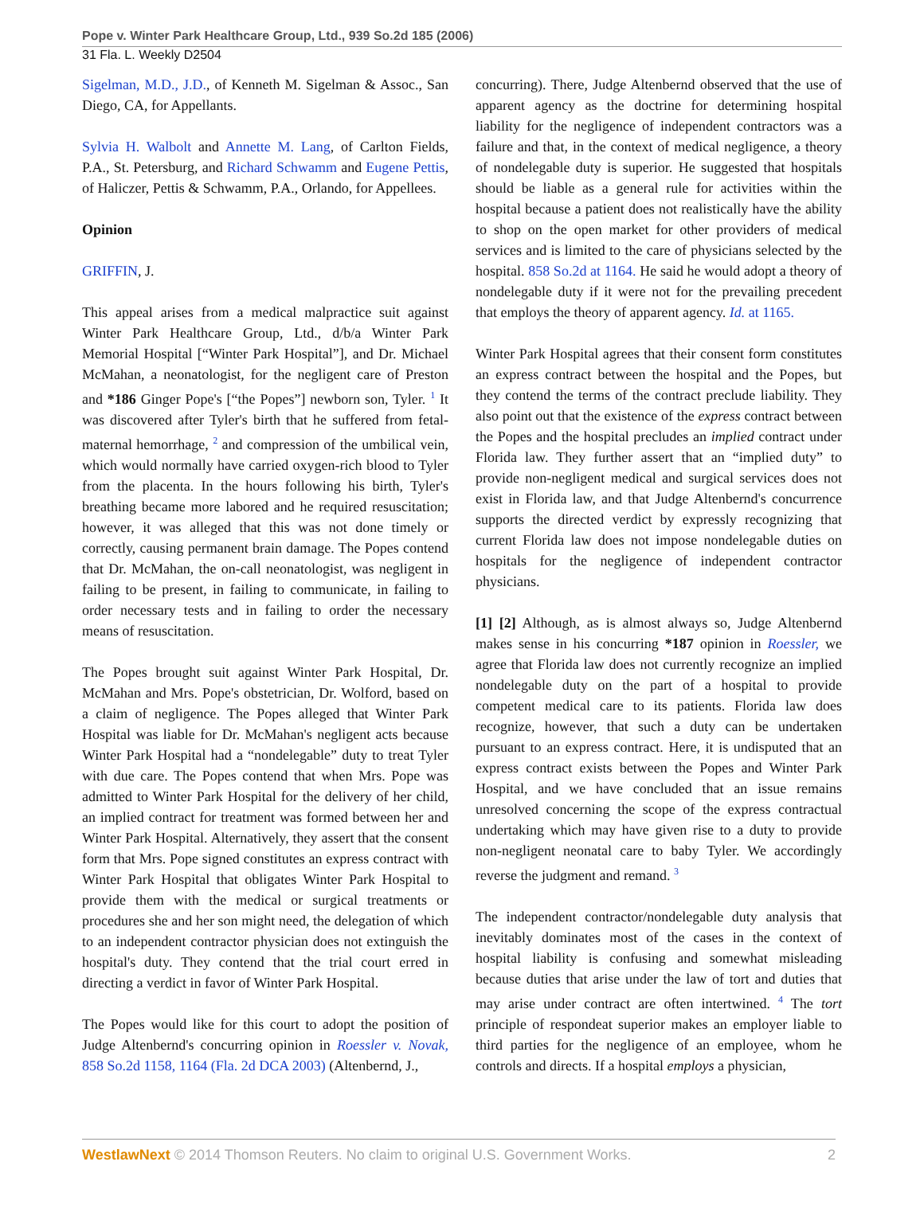Pope v. Winter Park Healthcare Group, Ltd., 939 So.2d 185 (2006)
31 Fla. L. Weekly D2504
Sigelman, M.D., J.D., of Kenneth M. Sigelman & Assoc., San Diego, CA, for Appellants.
Sylvia H. Walbolt and Annette M. Lang, of Carlton Fields, P.A., St. Petersburg, and Richard Schwamm and Eugene Pettis, of Haliczer, Pettis & Schwamm, P.A., Orlando, for Appellees.
Opinion
GRIFFIN, J.
This appeal arises from a medical malpractice suit against Winter Park Healthcare Group, Ltd., d/b/a Winter Park Memorial Hospital [“Winter Park Hospital”], and Dr. Michael McMahan, a neonatologist, for the negligent care of Preston and *186 Ginger Pope's [“the Popes”] newborn son, Tyler. <sup>1</sup> It was discovered after Tyler's birth that he suffered from fetal-maternal hemorrhage, <sup>2</sup> and compression of the umbilical vein, which would normally have carried oxygen-rich blood to Tyler from the placenta. In the hours following his birth, Tyler's breathing became more labored and he required resuscitation; however, it was alleged that this was not done timely or correctly, causing permanent brain damage. The Popes contend that Dr. McMahan, the on-call neonatologist, was negligent in failing to be present, in failing to communicate, in failing to order necessary tests and in failing to order the necessary means of resuscitation.
The Popes brought suit against Winter Park Hospital, Dr. McMahan and Mrs. Pope's obstetrician, Dr. Wolford, based on a claim of negligence. The Popes alleged that Winter Park Hospital was liable for Dr. McMahan's negligent acts because Winter Park Hospital had a “nondelegable” duty to treat Tyler with due care. The Popes contend that when Mrs. Pope was admitted to Winter Park Hospital for the delivery of her child, an implied contract for treatment was formed between her and Winter Park Hospital. Alternatively, they assert that the consent form that Mrs. Pope signed constitutes an express contract with Winter Park Hospital that obligates Winter Park Hospital to provide them with the medical or surgical treatments or procedures she and her son might need, the delegation of which to an independent contractor physician does not extinguish the hospital's duty. They contend that the trial court erred in directing a verdict in favor of Winter Park Hospital.
The Popes would like for this court to adopt the position of Judge Altenbernd's concurring opinion in Roessler v. Novak, 858 So.2d 1158, 1164 (Fla. 2d DCA 2003) (Altenbernd, J.,
concurring). There, Judge Altenbernd observed that the use of apparent agency as the doctrine for determining hospital liability for the negligence of independent contractors was a failure and that, in the context of medical negligence, a theory of nondelegable duty is superior. He suggested that hospitals should be liable as a general rule for activities within the hospital because a patient does not realistically have the ability to shop on the open market for other providers of medical services and is limited to the care of physicians selected by the hospital. 858 So.2d at 1164. He said he would adopt a theory of nondelegable duty if it were not for the prevailing precedent that employs the theory of apparent agency. Id. at 1165.
Winter Park Hospital agrees that their consent form constitutes an express contract between the hospital and the Popes, but they contend the terms of the contract preclude liability. They also point out that the existence of the express contract between the Popes and the hospital precludes an implied contract under Florida law. They further assert that an “implied duty” to provide non-negligent medical and surgical services does not exist in Florida law, and that Judge Altenbernd's concurrence supports the directed verdict by expressly recognizing that current Florida law does not impose nondelegable duties on hospitals for the negligence of independent contractor physicians.
[1] [2] Although, as is almost always so, Judge Altenbernd makes sense in his concurring *187 opinion in Roessler, we agree that Florida law does not currently recognize an implied nondelegable duty on the part of a hospital to provide competent medical care to its patients. Florida law does recognize, however, that such a duty can be undertaken pursuant to an express contract. Here, it is undisputed that an express contract exists between the Popes and Winter Park Hospital, and we have concluded that an issue remains unresolved concerning the scope of the express contractual undertaking which may have given rise to a duty to provide non-negligent neonatal care to baby Tyler. We accordingly reverse the judgment and remand. <sup>3</sup>
The independent contractor/nondelegable duty analysis that inevitably dominates most of the cases in the context of hospital liability is confusing and somewhat misleading because duties that arise under the law of tort and duties that may arise under contract are often intertwined. <sup>4</sup> The tort principle of respondeat superior makes an employer liable to third parties for the negligence of an employee, whom he controls and directs. If a hospital employs a physician,
WestlawNext © 2014 Thomson Reuters. No claim to original U.S. Government Works. 2